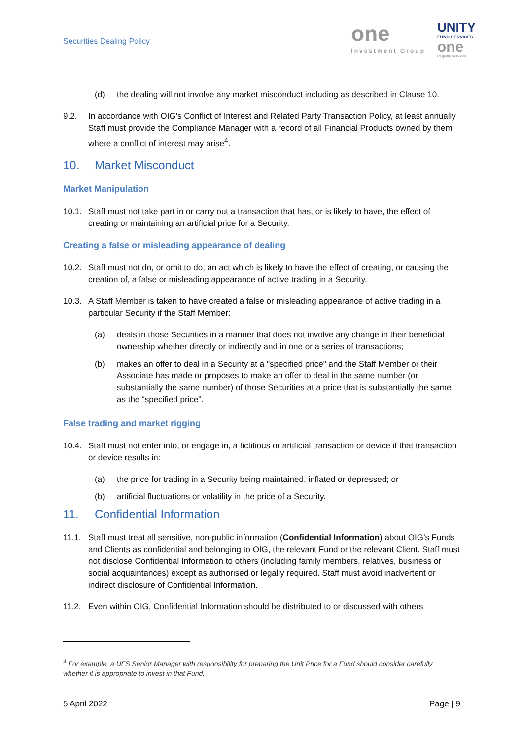Securities Dealing Policy
one
Investment Group
UNITY
FUND SERVICES
one
Registry Services
(d) the dealing will not involve any market misconduct including as described in Clause 10.
9.2. In accordance with OIG’s Conflict of Interest and Related Party Transaction Policy, at least annually Staff must provide the Compliance Manager with a record of all Financial Products owned by them where a conflict of interest may arise<sup>4</sup>.
10. Market Misconduct
Market Manipulation
10.1. Staff must not take part in or carry out a transaction that has, or is likely to have, the effect of creating or maintaining an artificial price for a Security.
Creating a false or misleading appearance of dealing
10.2. Staff must not do, or omit to do, an act which is likely to have the effect of creating, or causing the creation of, a false or misleading appearance of active trading in a Security.
10.3. A Staff Member is taken to have created a false or misleading appearance of active trading in a particular Security if the Staff Member:
(a) deals in those Securities in a manner that does not involve any change in their beneficial ownership whether directly or indirectly and in one or a series of transactions;
(b) makes an offer to deal in a Security at a "specified price" and the Staff Member or their Associate has made or proposes to make an offer to deal in the same number (or substantially the same number) of those Securities at a price that is substantially the same as the “specified price”.
False trading and market rigging
10.4. Staff must not enter into, or engage in, a fictitious or artificial transaction or device if that transaction or device results in:
(a) the price for trading in a Security being maintained, inflated or depressed; or
(b) artificial fluctuations or volatility in the price of a Security.
11. Confidential Information
11.1. Staff must treat all sensitive, non-public information (Confidential Information) about OIG’s Funds and Clients as confidential and belonging to OIG, the relevant Fund or the relevant Client. Staff must not disclose Confidential Information to others (including family members, relatives, business or social acquaintances) except as authorised or legally required. Staff must avoid inadvertent or indirect disclosure of Confidential Information.
11.2. Even within OIG, Confidential Information should be distributed to or discussed with others
<sup>4</sup> For example, a UFS Senior Manager with responsibility for preparing the Unit Price for a Fund should consider carefully whether it is appropriate to invest in that Fund.
5 April 2022 Page | 9